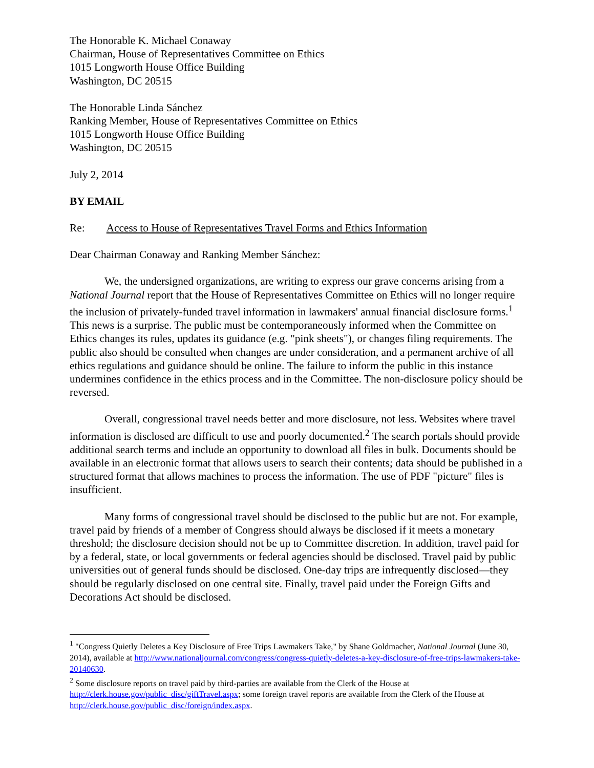The Honorable K. Michael Conaway
Chairman, House of Representatives Committee on Ethics
1015 Longworth House Office Building
Washington, DC 20515
The Honorable Linda Sánchez
Ranking Member, House of Representatives Committee on Ethics
1015 Longworth House Office Building
Washington, DC 20515
July 2, 2014
BY EMAIL
Re: Access to House of Representatives Travel Forms and Ethics Information
Dear Chairman Conaway and Ranking Member Sánchez:
We, the undersigned organizations, are writing to express our grave concerns arising from a National Journal report that the House of Representatives Committee on Ethics will no longer require the inclusion of privately-funded travel information in lawmakers' annual financial disclosure forms.<sup>1</sup> This news is a surprise. The public must be contemporaneously informed when the Committee on Ethics changes its rules, updates its guidance (e.g. "pink sheets"), or changes filing requirements. The public also should be consulted when changes are under consideration, and a permanent archive of all ethics regulations and guidance should be online. The failure to inform the public in this instance undermines confidence in the ethics process and in the Committee. The non-disclosure policy should be reversed.
Overall, congressional travel needs better and more disclosure, not less. Websites where travel information is disclosed are difficult to use and poorly documented.<sup>2</sup> The search portals should provide additional search terms and include an opportunity to download all files in bulk. Documents should be available in an electronic format that allows users to search their contents; data should be published in a structured format that allows machines to process the information. The use of PDF "picture" files is insufficient.
Many forms of congressional travel should be disclosed to the public but are not. For example, travel paid by friends of a member of Congress should always be disclosed if it meets a monetary threshold; the disclosure decision should not be up to Committee discretion. In addition, travel paid for by a federal, state, or local governments or federal agencies should be disclosed. Travel paid by public universities out of general funds should be disclosed. One-day trips are infrequently disclosed—they should be regularly disclosed on one central site. Finally, travel paid under the Foreign Gifts and Decorations Act should be disclosed.
<sup>1</sup> "Congress Quietly Deletes a Key Disclosure of Free Trips Lawmakers Take," by Shane Goldmacher, National Journal (June 30, 2014), available at http://www.nationaljournal.com/congress/congress-quietly-deletes-a-key-disclosure-of-free-trips-lawmakers-take-20140630.
<sup>2</sup> Some disclosure reports on travel paid by third-parties are available from the Clerk of the House at http://clerk.house.gov/public_disc/giftTravel.aspx; some foreign travel reports are available from the Clerk of the House at http://clerk.house.gov/public_disc/foreign/index.aspx.